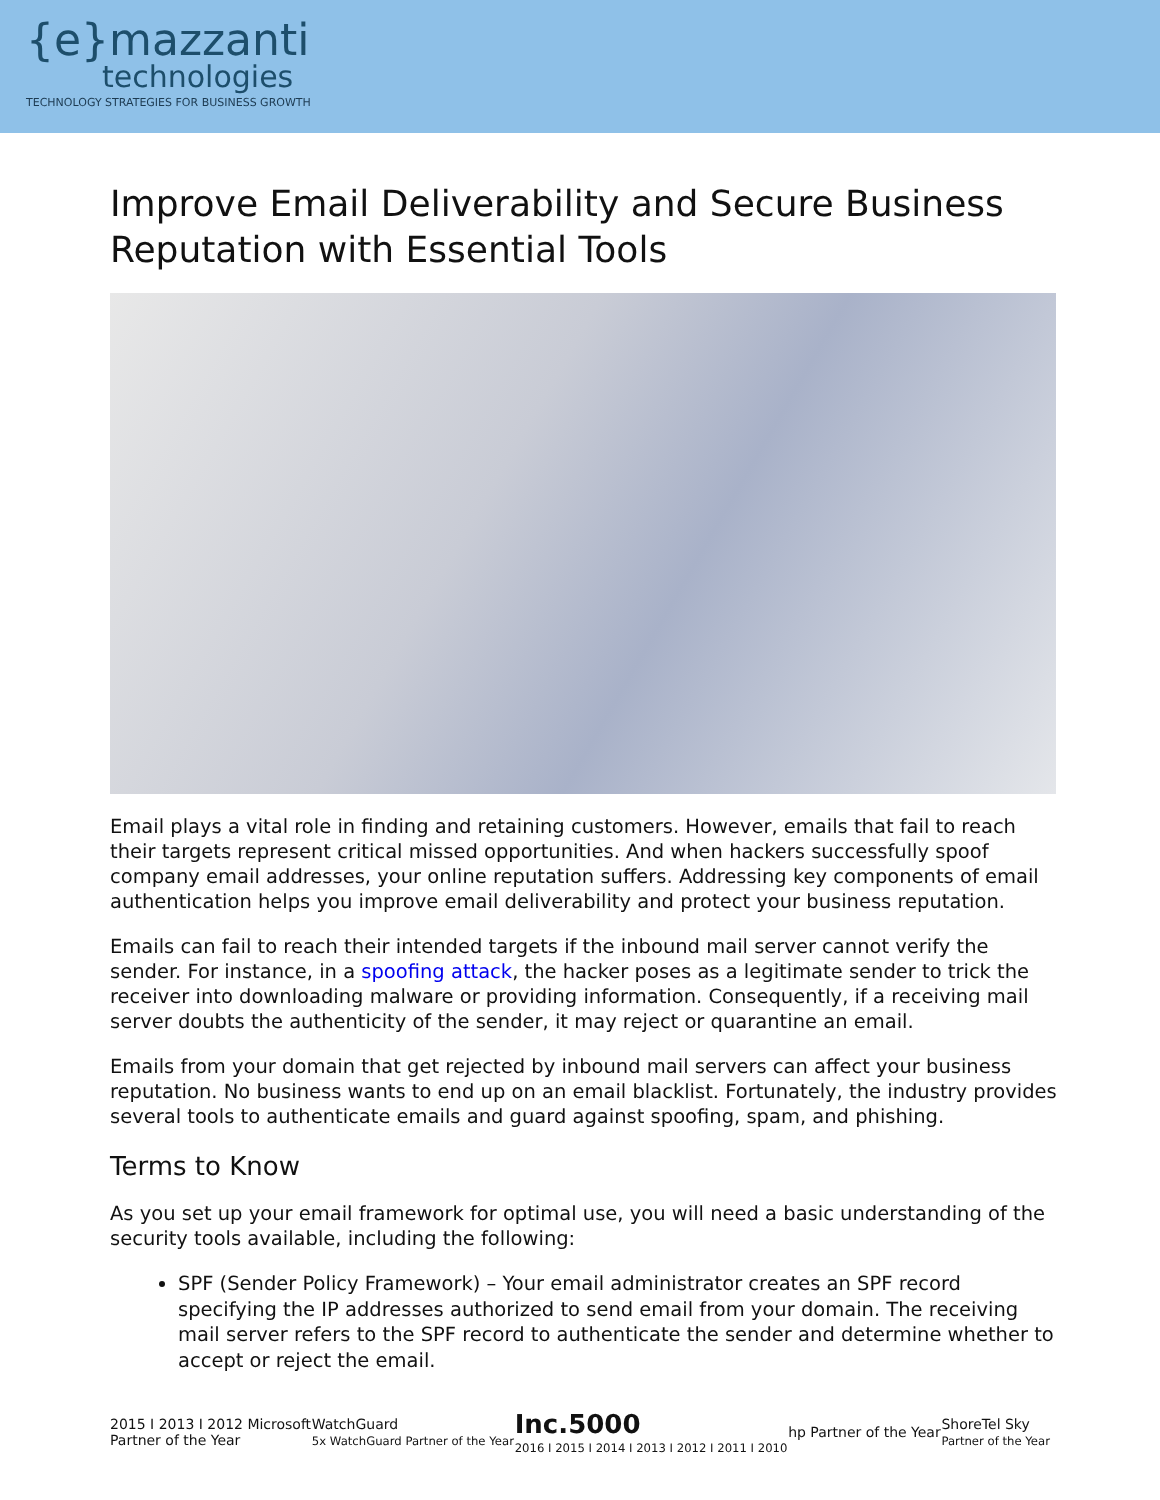{e}mazzanti
technologies
TECHNOLOGY STRATEGIES FOR BUSINESS GROWTH
Improve Email Deliverability and Secure Business Reputation with Essential Tools
Email plays a vital role in finding and retaining customers. However, emails that fail to reach their targets represent critical missed opportunities. And when hackers successfully spoof company email addresses, your online reputation suffers. Addressing key components of email authentication helps you improve email deliverability and protect your business reputation.
Emails can fail to reach their intended targets if the inbound mail server cannot verify the sender. For instance, in a spoofing attack, the hacker poses as a legitimate sender to trick the receiver into downloading malware or providing information. Consequently, if a receiving mail server doubts the authenticity of the sender, it may reject or quarantine an email.
Emails from your domain that get rejected by inbound mail servers can affect your business reputation. No business wants to end up on an email blacklist. Fortunately, the industry provides several tools to authenticate emails and guard against spoofing, spam, and phishing.
Terms to Know
As you set up your email framework for optimal use, you will need a basic understanding of the security tools available, including the following:
SPF (Sender Policy Framework) – Your email administrator creates an SPF record specifying the IP addresses authorized to send email from your domain. The receiving mail server refers to the SPF record to authenticate the sender and determine whether to accept or reject the email.
2015 I 2013 I 2012 Microsoft
Partner of the Year
WatchGuard
5x WatchGuard Partner of the Year
Inc.5000
2016 I 2015 I 2014 I 2013 I 2012 I 2011 I 2010
hp Partner of the Year
ShoreTel Sky
Partner of the Year